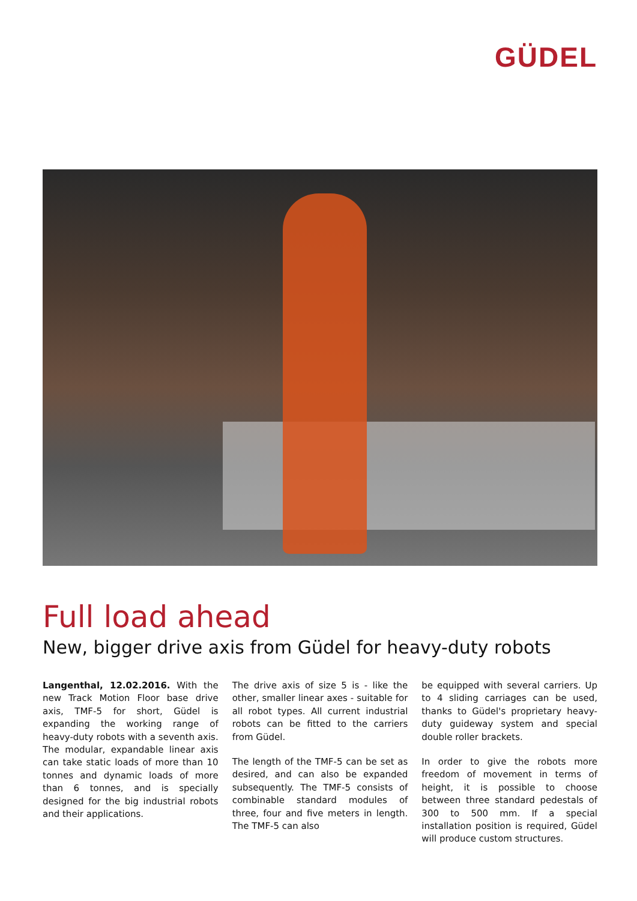GÜDEL
Full load ahead
New, bigger drive axis from Güdel for heavy-duty robots
Langenthal, 12.02.2016. With the new Track Motion Floor base drive axis, TMF-5 for short, Güdel is expanding the working range of heavy-duty robots with a seventh axis. The modular, expandable linear axis can take static loads of more than 10 tonnes and dynamic loads of more than 6 tonnes, and is specially designed for the big industrial robots and their applications.
The drive axis of size 5 is - like the other, smaller linear axes - suitable for all robot types. All current industrial robots can be fitted to the carriers from Güdel.
The length of the TMF-5 can be set as desired, and can also be expanded subsequently. The TMF-5 consists of combinable standard modules of three, four and five meters in length. The TMF-5 can also
be equipped with several carriers. Up to 4 sliding carriages can be used, thanks to Güdel's proprietary heavy-duty guideway system and special double roller brackets.
In order to give the robots more freedom of movement in terms of height, it is possible to choose between three standard pedestals of 300 to 500 mm. If a special installation position is required, Güdel will produce custom structures.